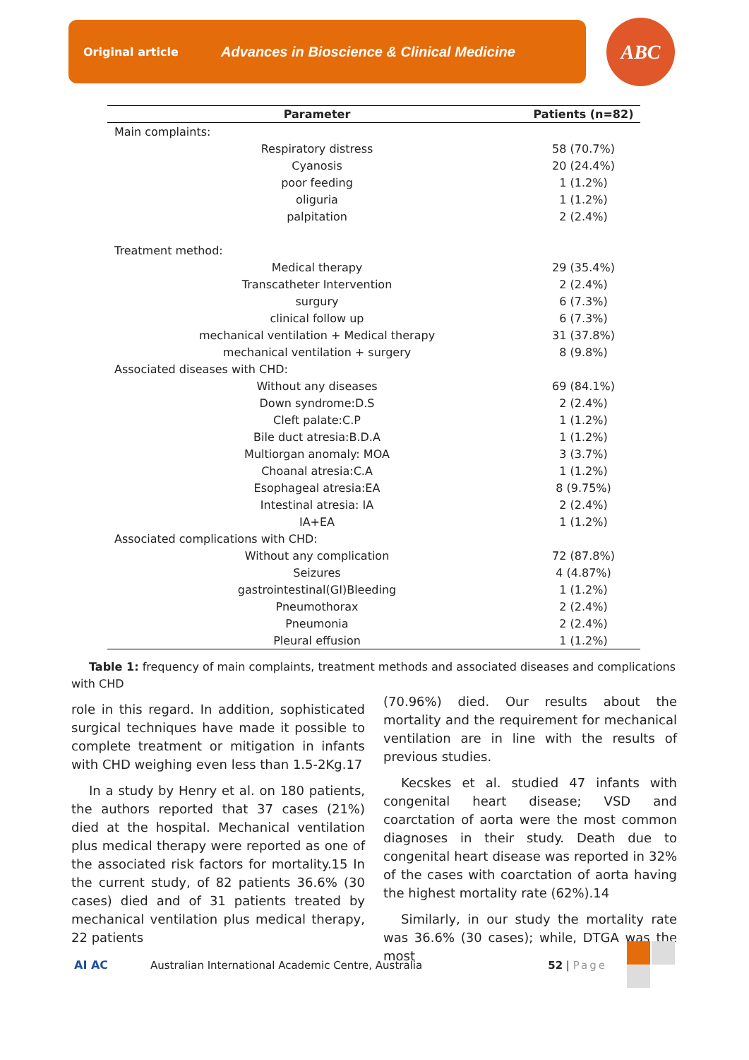Original article Advances in Bioscience & Clinical Medicine ABC
| Parameter | Patients (n=82) |
| --- | --- |
| Main complaints: | |
| Respiratory distress | 58 (70.7%) |
| Cyanosis | 20 (24.4%) |
| poor feeding | 1 (1.2%) |
| oliguria | 1 (1.2%) |
| palpitation | 2 (2.4%) |
| Treatment method: | |
| Medical therapy | 29 (35.4%) |
| Transcatheter Intervention | 2 (2.4%) |
| surgury | 6 (7.3%) |
| clinical follow up | 6 (7.3%) |
| mechanical ventilation + Medical therapy | 31 (37.8%) |
| mechanical ventilation + surgery | 8 (9.8%) |
| Associated diseases with CHD: | |
| Without any diseases | 69 (84.1%) |
| Down syndrome:D.S | 2 (2.4%) |
| Cleft palate:C.P | 1 (1.2%) |
| Bile duct atresia:B.D.A | 1 (1.2%) |
| Multiorgan anomaly: MOA | 3 (3.7%) |
| Choanal atresia:C.A | 1 (1.2%) |
| Esophageal atresia:EA | 8 (9.75%) |
| Intestinal atresia: IA | 2 (2.4%) |
| IA+EA | 1 (1.2%) |
| Associated complications with CHD: | |
| Without any complication | 72 (87.8%) |
| Seizures | 4 (4.87%) |
| gastrointestinal(GI)Bleeding | 1 (1.2%) |
| Pneumothorax | 2 (2.4%) |
| Pneumonia | 2 (2.4%) |
| Pleural effusion | 1 (1.2%) |
Table 1: frequency of main complaints, treatment methods and associated diseases and complications with CHD
role in this regard. In addition, sophisticated surgical techniques have made it possible to complete treatment or mitigation in infants with CHD weighing even less than 1.5-2Kg.17
In a study by Henry et al. on 180 patients, the authors reported that 37 cases (21%) died at the hospital. Mechanical ventilation plus medical therapy were reported as one of the associated risk factors for mortality.15 In the current study, of 82 patients 36.6% (30 cases) died and of 31 patients treated by mechanical ventilation plus medical therapy, 22 patients
(70.96%) died. Our results about the mortality and the requirement for mechanical ventilation are in line with the results of previous studies.
Kecskes et al. studied 47 infants with congenital heart disease; VSD and coarctation of aorta were the most common diagnoses in their study. Death due to congenital heart disease was reported in 32% of the cases with coarctation of aorta having the highest mortality rate (62%).14
Similarly, in our study the mortality rate was 36.6% (30 cases); while, DTGA was the most
AI AC Australian International Academic Centre, Australia 52 | Page